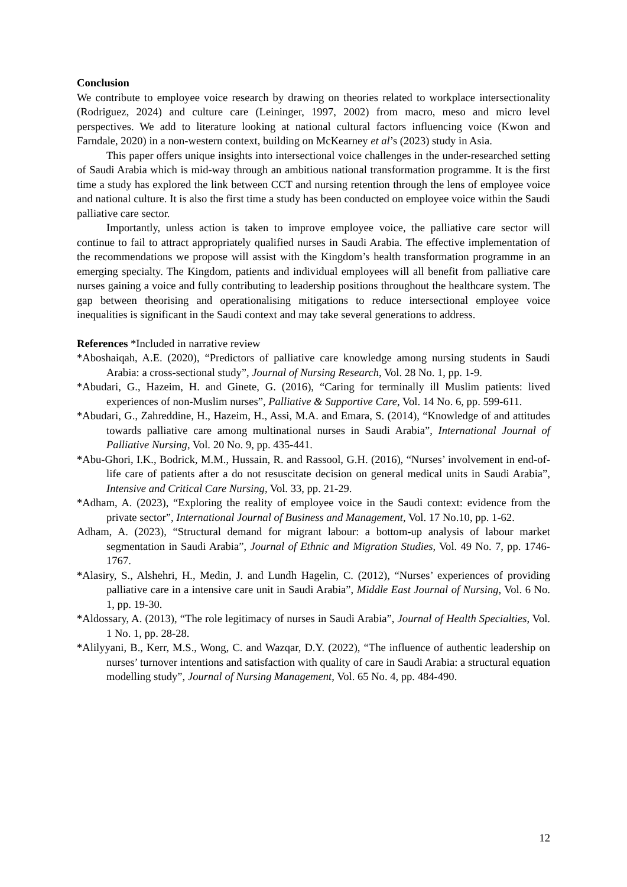Conclusion
We contribute to employee voice research by drawing on theories related to workplace intersectionality (Rodriguez, 2024) and culture care (Leininger, 1997, 2002) from macro, meso and micro level perspectives. We add to literature looking at national cultural factors influencing voice (Kwon and Farndale, 2020) in a non-western context, building on McKearney et al’s (2023) study in Asia.
This paper offers unique insights into intersectional voice challenges in the under-researched setting of Saudi Arabia which is mid-way through an ambitious national transformation programme. It is the first time a study has explored the link between CCT and nursing retention through the lens of employee voice and national culture. It is also the first time a study has been conducted on employee voice within the Saudi palliative care sector.
Importantly, unless action is taken to improve employee voice, the palliative care sector will continue to fail to attract appropriately qualified nurses in Saudi Arabia. The effective implementation of the recommendations we propose will assist with the Kingdom’s health transformation programme in an emerging specialty. The Kingdom, patients and individual employees will all benefit from palliative care nurses gaining a voice and fully contributing to leadership positions throughout the healthcare system. The gap between theorising and operationalising mitigations to reduce intersectional employee voice inequalities is significant in the Saudi context and may take several generations to address.
References *Included in narrative review
*Aboshaiqah, A.E. (2020), “Predictors of palliative care knowledge among nursing students in Saudi Arabia: a cross-sectional study”, Journal of Nursing Research, Vol. 28 No. 1, pp. 1-9.
*Abudari, G., Hazeim, H. and Ginete, G. (2016), “Caring for terminally ill Muslim patients: lived experiences of non-Muslim nurses”, Palliative & Supportive Care, Vol. 14 No. 6, pp. 599-611.
*Abudari, G., Zahreddine, H., Hazeim, H., Assi, M.A. and Emara, S. (2014), “Knowledge of and attitudes towards palliative care among multinational nurses in Saudi Arabia”, International Journal of Palliative Nursing, Vol. 20 No. 9, pp. 435-441.
*Abu-Ghori, I.K., Bodrick, M.M., Hussain, R. and Rassool, G.H. (2016), “Nurses’ involvement in end-of-life care of patients after a do not resuscitate decision on general medical units in Saudi Arabia”, Intensive and Critical Care Nursing, Vol. 33, pp. 21-29.
*Adham, A. (2023), “Exploring the reality of employee voice in the Saudi context: evidence from the private sector”, International Journal of Business and Management, Vol. 17 No.10, pp. 1-62.
Adham, A. (2023), “Structural demand for migrant labour: a bottom-up analysis of labour market segmentation in Saudi Arabia”, Journal of Ethnic and Migration Studies, Vol. 49 No. 7, pp. 1746-1767.
*Alasiry, S., Alshehri, H., Medin, J. and Lundh Hagelin, C. (2012), “Nurses’ experiences of providing palliative care in a intensive care unit in Saudi Arabia”, Middle East Journal of Nursing, Vol. 6 No. 1, pp. 19-30.
*Aldossary, A. (2013), “The role legitimacy of nurses in Saudi Arabia”, Journal of Health Specialties, Vol. 1 No. 1, pp. 28-28.
*Alilyyani, B., Kerr, M.S., Wong, C. and Wazqar, D.Y. (2022), “The influence of authentic leadership on nurses’ turnover intentions and satisfaction with quality of care in Saudi Arabia: a structural equation modelling study”, Journal of Nursing Management, Vol. 65 No. 4, pp. 484-490.
12